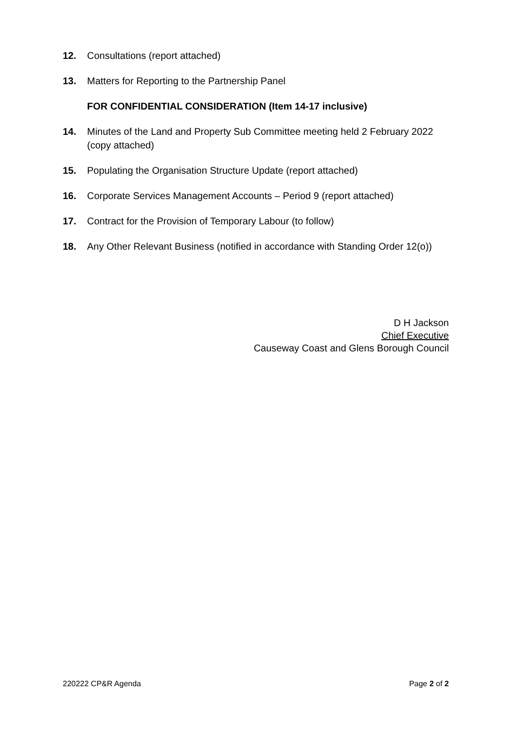12. Consultations (report attached)
13. Matters for Reporting to the Partnership Panel
FOR CONFIDENTIAL CONSIDERATION (Item 14-17 inclusive)
14. Minutes of the Land and Property Sub Committee meeting held 2 February 2022 (copy attached)
15. Populating the Organisation Structure Update (report attached)
16. Corporate Services Management Accounts – Period 9 (report attached)
17. Contract for the Provision of Temporary Labour (to follow)
18. Any Other Relevant Business (notified in accordance with Standing Order 12(o))
D H Jackson
Chief Executive
Causeway Coast and Glens Borough Council
220222 CP&R Agenda Page 2 of 2